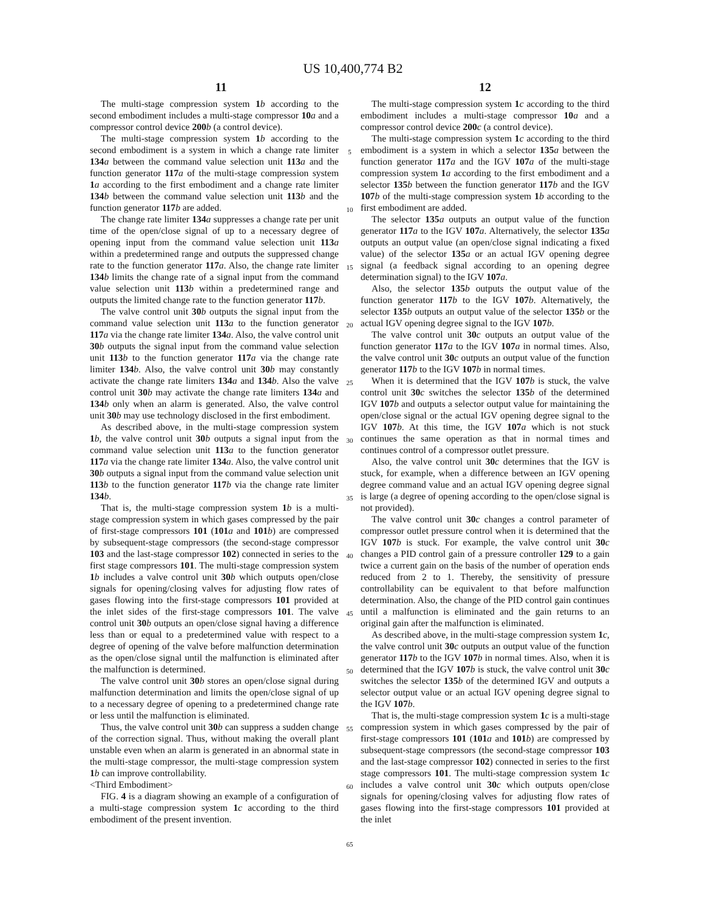US 10,400,774 B2
11 12
The multi-stage compression system 1 b according to the second embodiment includes a multi-stage compressor 10 a and a compressor control device 200 b (a control device).
The multi-stage compression system 1 b according to the second embodiment is a system in which a change rate limiter 134 a between the command value selection unit 113 a and the function generator 117 a of the multi-stage compression system 1 a according to the first embodiment and a change rate limiter 134 b between the command value selection unit 113 b and the function generator 117 b are added.
The change rate limiter 134 a suppresses a change rate per unit time of the open/close signal of up to a necessary degree of opening input from the command value selection unit 113 a within a predetermined range and outputs the suppressed change rate to the function generator 117 a. Also, the change rate limiter 134 b limits the change rate of a signal input from the command value selection unit 113 b within a predetermined range and outputs the limited change rate to the function generator 117 b.
The valve control unit 30 b outputs the signal input from the command value selection unit 113 a to the function generator 117 a via the change rate limiter 134 a. Also, the valve control unit 30 b outputs the signal input from the command value selection unit 113 b to the function generator 117 a via the change rate limiter 134 b. Also, the valve control unit 30 b may constantly activate the change rate limiters 134 a and 134 b. Also the valve control unit 30 b may activate the change rate limiters 134 a and 134 b only when an alarm is generated. Also, the valve control unit 30 b may use technology disclosed in the first embodiment.
As described above, in the multi-stage compression system 1 b, the valve control unit 30 b outputs a signal input from the command value selection unit 113 a to the function generator 117 a via the change rate limiter 134 a. Also, the valve control unit 30 b outputs a signal input from the command value selection unit 113 b to the function generator 117 b via the change rate limiter 134 b.
That is, the multi-stage compression system 1 b is a multi-stage compression system in which gases compressed by the pair of first-stage compressors 101 (101 a and 101 b) are compressed by subsequent-stage compressors (the second-stage compressor 103 and the last-stage compressor 102) connected in series to the first stage compressors 101. The multi-stage compression system 1 b includes a valve control unit 30 b which outputs open/close signals for opening/closing valves for adjusting flow rates of gases flowing into the first-stage compressors 101 provided at the inlet sides of the first-stage compressors 101. The valve control unit 30 b outputs an open/close signal having a difference less than or equal to a predetermined value with respect to a degree of opening of the valve before malfunction determination as the open/close signal until the malfunction is eliminated after the malfunction is determined.
The valve control unit 30 b stores an open/close signal during malfunction determination and limits the open/close signal of up to a necessary degree of opening to a predetermined change rate or less until the malfunction is eliminated.
Thus, the valve control unit 30 b can suppress a sudden change of the correction signal. Thus, without making the overall plant unstable even when an alarm is generated in an abnormal state in the multi-stage compressor, the multi-stage compression system 1 b can improve controllability.
<Third Embodiment>
FIG. 4 is a diagram showing an example of a configuration of a multi-stage compression system 1 c according to the third embodiment of the present invention.
5
10
15
20
25
30
35
40
45
50
55
60
65
The multi-stage compression system 1 c according to the third embodiment includes a multi-stage compressor 10 a and a compressor control device 200 c (a control device).
The multi-stage compression system 1 c according to the third embodiment is a system in which a selector 135 a between the function generator 117 a and the IGV 107 a of the multi-stage compression system 1 a according to the first embodiment and a selector 135 b between the function generator 117 b and the IGV 107 b of the multi-stage compression system 1 b according to the first embodiment are added.
The selector 135 a outputs an output value of the function generator 117 a to the IGV 107 a. Alternatively, the selector 135 a outputs an output value (an open/close signal indicating a fixed value) of the selector 135 a or an actual IGV opening degree signal (a feedback signal according to an opening degree determination signal) to the IGV 107 a.
Also, the selector 135 b outputs the output value of the function generator 117 b to the IGV 107 b. Alternatively, the selector 135 b outputs an output value of the selector 135 b or the actual IGV opening degree signal to the IGV 107 b.
The valve control unit 30 c outputs an output value of the function generator 117 a to the IGV 107 a in normal times. Also, the valve control unit 30 c outputs an output value of the function generator 117 b to the IGV 107 b in normal times.
When it is determined that the IGV 107 b is stuck, the valve control unit 30 c switches the selector 135 b of the determined IGV 107 b and outputs a selector output value for maintaining the open/close signal or the actual IGV opening degree signal to the IGV 107 b. At this time, the IGV 107 a which is not stuck continues the same operation as that in normal times and continues control of a compressor outlet pressure.
Also, the valve control unit 30 c determines that the IGV is stuck, for example, when a difference between an IGV opening degree command value and an actual IGV opening degree signal is large (a degree of opening according to the open/close signal is not provided).
The valve control unit 30 c changes a control parameter of compressor outlet pressure control when it is determined that the IGV 107 b is stuck. For example, the valve control unit 30 c changes a PID control gain of a pressure controller 129 to a gain twice a current gain on the basis of the number of operation ends reduced from 2 to 1. Thereby, the sensitivity of pressure controllability can be equivalent to that before malfunction determination. Also, the change of the PID control gain continues until a malfunction is eliminated and the gain returns to an original gain after the malfunction is eliminated.
As described above, in the multi-stage compression system 1 c, the valve control unit 30 c outputs an output value of the function generator 117 b to the IGV 107 b in normal times. Also, when it is determined that the IGV 107 b is stuck, the valve control unit 30 c switches the selector 135 b of the determined IGV and outputs a selector output value or an actual IGV opening degree signal to the IGV 107 b.
That is, the multi-stage compression system 1 c is a multi-stage compression system in which gases compressed by the pair of first-stage compressors 101 (101 a and 101 b) are compressed by subsequent-stage compressors (the second-stage compressor 103 and the last-stage compressor 102) connected in series to the first stage compressors 101. The multi-stage compression system 1 c includes a valve control unit 30 c which outputs open/close signals for opening/closing valves for adjusting flow rates of gases flowing into the first-stage compressors 101 provided at the inlet